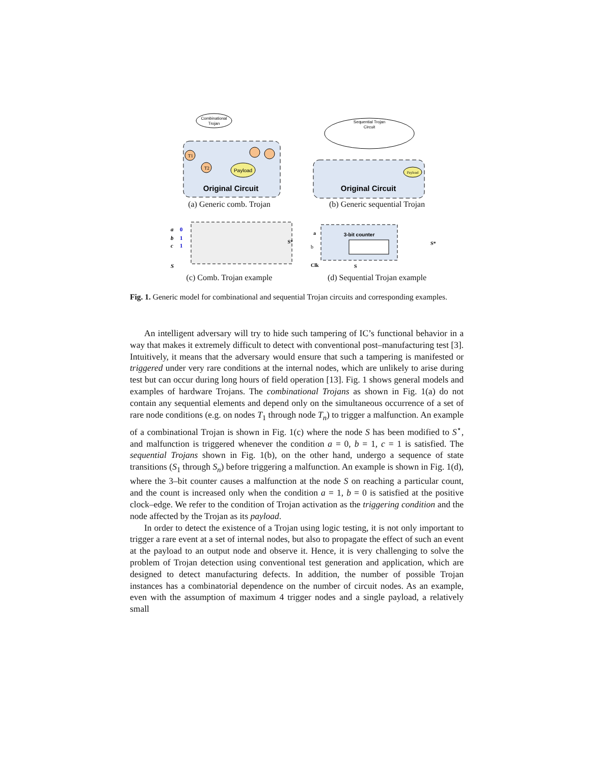Combinational
Trojan
T1
T2
Payload
Original Circuit
(a) Generic comb. Trojan
Sequential Trojan
Circuit
Original Circuit
Payload
(b) Generic sequential Trojan
a
b
c
0
1
1
S
S*
(c) Comb. Trojan example
3-bit counter
a
b
Clk
S
S*
(d) Sequential Trojan example
Fig. 1. Generic model for combinational and sequential Trojan circuits and corresponding examples.
An intelligent adversary will try to hide such tampering of IC’s functional behavior in a way that makes it extremely difficult to detect with conventional post–manufacturing test [3]. Intuitively, it means that the adversary would ensure that such a tampering is manifested or triggered under very rare conditions at the internal nodes, which are unlikely to arise during test but can occur during long hours of field operation [13]. Fig. 1 shows general models and examples of hardware Trojans. The combinational Trojans as shown in Fig. 1(a) do not contain any sequential elements and depend only on the simultaneous occurrence of a set of rare node conditions (e.g. on nodes T<sub>1</sub> through node T<sub>n</sub>) to trigger a malfunction. An example of a combinational Trojan is shown in Fig. 1(c) where the node S has been modified to S<sup>⋆</sup>, and malfunction is triggered whenever the condition a = 0, b = 1, c = 1 is satisfied. The sequential Trojans shown in Fig. 1(b), on the other hand, undergo a sequence of state transitions (S<sub>1</sub> through S<sub>n</sub>) before triggering a malfunction. An example is shown in Fig. 1(d), where the 3–bit counter causes a malfunction at the node S on reaching a particular count, and the count is increased only when the condition a = 1, b = 0 is satisfied at the positive clock–edge. We refer to the condition of Trojan activation as the triggering condition and the node affected by the Trojan as its payload.
In order to detect the existence of a Trojan using logic testing, it is not only important to trigger a rare event at a set of internal nodes, but also to propagate the effect of such an event at the payload to an output node and observe it. Hence, it is very challenging to solve the problem of Trojan detection using conventional test generation and application, which are designed to detect manufacturing defects. In addition, the number of possible Trojan instances has a combinatorial dependence on the number of circuit nodes. As an example, even with the assumption of maximum 4 trigger nodes and a single payload, a relatively small